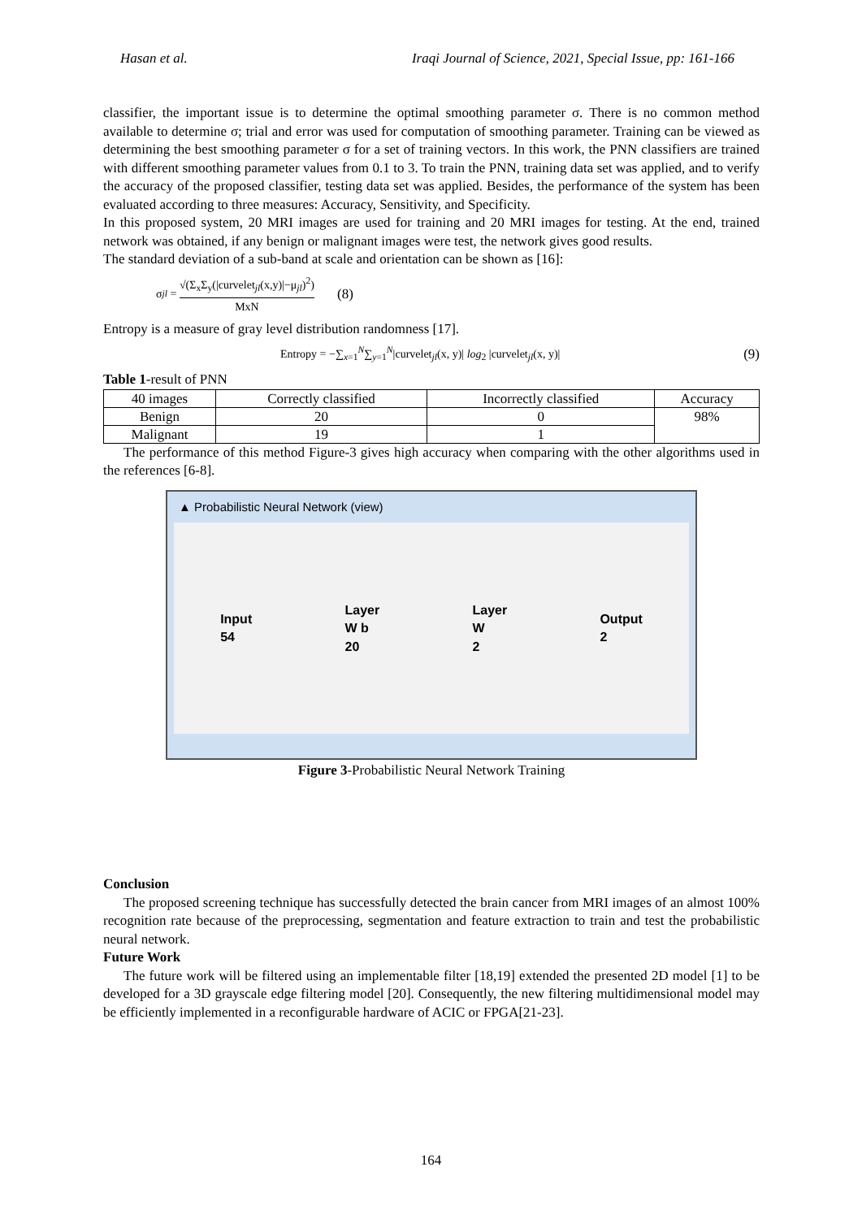Hasan et al. Iraqi Journal of Science, 2021, Special Issue, pp: 161-166
classifier, the important issue is to determine the optimal smoothing parameter σ. There is no common method available to determine σ; trial and error was used for computation of smoothing parameter. Training can be viewed as determining the best smoothing parameter σ for a set of training vectors. In this work, the PNN classifiers are trained with different smoothing parameter values from 0.1 to 3. To train the PNN, training data set was applied, and to verify the accuracy of the proposed classifier, testing data set was applied. Besides, the performance of the system has been evaluated according to three measures: Accuracy, Sensitivity, and Specificity.
In this proposed system, 20 MRI images are used for training and 20 MRI images for testing. At the end, trained network was obtained, if any benign or malignant images were test, the network gives good results.
The standard deviation of a sub-band at scale and orientation can be shown as [16]:
σ<sub>jl</sub> = √(Σ<sub>x</sub>Σ<sub>y</sub>(|curvelet<sub>jl</sub>(x,y)|−μ<sub>jl</sub>)<sup>2</sup>) MxN (8)
Entropy is a measure of gray level distribution randomness [17].
Entropy = −∑<sub>x=1</sub><sup>N</sup>∑<sub>y=1</sub><sup>N</sup>|curvelet<sub>jl</sub>(x, y)| log<sub>2</sub> |curvelet<sub>jl</sub>(x, y)| (9)
Table 1-result of PNN
| 40 images | Correctly classified | Incorrectly classified | Accuracy |
| Benign | 20 | 0 | 98% |
| Malignant | 19 | 1 | |
The performance of this method Figure-3 gives high accuracy when comparing with the other algorithms used in the references [6-8].
▲ Probabilistic Neural Network (view)
Input
54 Layer
W b
20 Layer
W
2 Output
2
Figure 3-Probabilistic Neural Network Training
Conclusion
The proposed screening technique has successfully detected the brain cancer from MRI images of an almost 100% recognition rate because of the preprocessing, segmentation and feature extraction to train and test the probabilistic neural network.
Future Work
The future work will be filtered using an implementable filter [18,19] extended the presented 2D model [1] to be developed for a 3D grayscale edge filtering model [20]. Consequently, the new filtering multidimensional model may be efficiently implemented in a reconfigurable hardware of ACIC or FPGA[21-23].
164